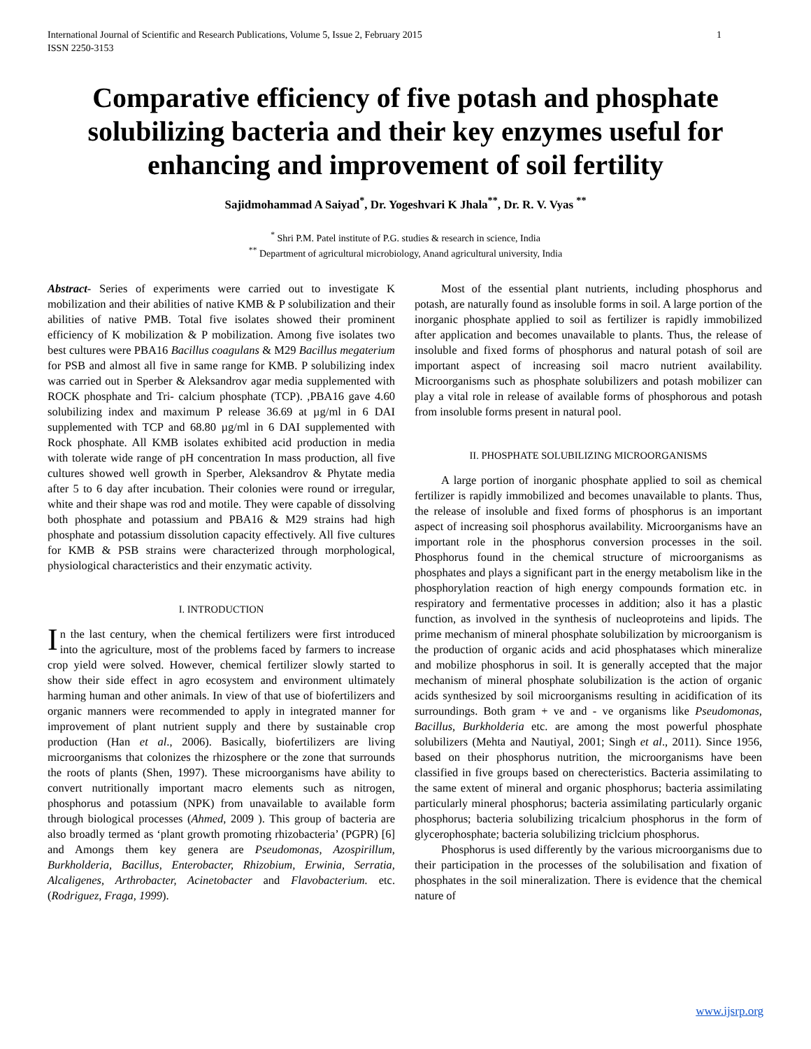International Journal of Scientific and Research Publications, Volume 5, Issue 2, February 2015
ISSN 2250-3153 1
Comparative efficiency of five potash and phosphate solubilizing bacteria and their key enzymes useful for enhancing and improvement of soil fertility
Sajidmohammad A Saiyad<sup>*</sup>, Dr. Yogeshvari K Jhala<sup>**</sup>, Dr. R. V. Vyas <sup>**</sup>
<sup>*</sup> Shri P.M. Patel institute of P.G. studies & research in science, India
<sup>**</sup> Department of agricultural microbiology, Anand agricultural university, India
Abstract- Series of experiments were carried out to investigate K mobilization and their abilities of native KMB & P solubilization and their abilities of native PMB. Total five isolates showed their prominent efficiency of K mobilization & P mobilization. Among five isolates two best cultures were PBA16 Bacillus coagulans & M29 Bacillus megaterium for PSB and almost all five in same range for KMB. P solubilizing index was carried out in Sperber & Aleksandrov agar media supplemented with ROCK phosphate and Tri- calcium phosphate (TCP). ,PBA16 gave 4.60 solubilizing index and maximum P release 36.69 at µg/ml in 6 DAI supplemented with TCP and 68.80 µg/ml in 6 DAI supplemented with Rock phosphate. All KMB isolates exhibited acid production in media with tolerate wide range of pH concentration In mass production, all five cultures showed well growth in Sperber, Aleksandrov & Phytate media after 5 to 6 day after incubation. Their colonies were round or irregular, white and their shape was rod and motile. They were capable of dissolving both phosphate and potassium and PBA16 & M29 strains had high phosphate and potassium dissolution capacity effectively. All five cultures for KMB & PSB strains were characterized through morphological, physiological characteristics and their enzymatic activity.
I. INTRODUCTION
In the last century, when the chemical fertilizers were first introduced into the agriculture, most of the problems faced by farmers to increase crop yield were solved. However, chemical fertilizer slowly started to show their side effect in agro ecosystem and environment ultimately harming human and other animals. In view of that use of biofertilizers and organic manners were recommended to apply in integrated manner for improvement of plant nutrient supply and there by sustainable crop production (Han et al., 2006). Basically, biofertilizers are living microorganisms that colonizes the rhizosphere or the zone that surrounds the roots of plants (Shen, 1997). These microorganisms have ability to convert nutritionally important macro elements such as nitrogen, phosphorus and potassium (NPK) from unavailable to available form through biological processes (Ahmed, 2009 ). This group of bacteria are also broadly termed as ‘plant growth promoting rhizobacteria’ (PGPR) [6] and Amongs them key genera are Pseudomonas, Azospirillum, Burkholderia, Bacillus, Enterobacter, Rhizobium, Erwinia, Serratia, Alcaligenes, Arthrobacter, Acinetobacter and Flavobacterium. etc. (Rodriguez, Fraga, 1999).
Most of the essential plant nutrients, including phosphorus and potash, are naturally found as insoluble forms in soil. A large portion of the inorganic phosphate applied to soil as fertilizer is rapidly immobilized after application and becomes unavailable to plants. Thus, the release of insoluble and fixed forms of phosphorus and natural potash of soil are important aspect of increasing soil macro nutrient availability. Microorganisms such as phosphate solubilizers and potash mobilizer can play a vital role in release of available forms of phosphorous and potash from insoluble forms present in natural pool.
II. PHOSPHATE SOLUBILIZING MICROORGANISMS
A large portion of inorganic phosphate applied to soil as chemical fertilizer is rapidly immobilized and becomes unavailable to plants. Thus, the release of insoluble and fixed forms of phosphorus is an important aspect of increasing soil phosphorus availability. Microorganisms have an important role in the phosphorus conversion processes in the soil. Phosphorus found in the chemical structure of microorganisms as phosphates and plays a significant part in the energy metabolism like in the phosphorylation reaction of high energy compounds formation etc. in respiratory and fermentative processes in addition; also it has a plastic function, as involved in the synthesis of nucleoproteins and lipids. The prime mechanism of mineral phosphate solubilization by microorganism is the production of organic acids and acid phosphatases which mineralize and mobilize phosphorus in soil. It is generally accepted that the major mechanism of mineral phosphate solubilization is the action of organic acids synthesized by soil microorganisms resulting in acidification of its surroundings. Both gram + ve and - ve organisms like Pseudomonas, Bacillus, Burkholderia etc. are among the most powerful phosphate solubilizers (Mehta and Nautiyal, 2001; Singh et al., 2011). Since 1956, based on their phosphorus nutrition, the microorganisms have been classified in five groups based on cherecteristics. Bacteria assimilating to the same extent of mineral and organic phosphorus; bacteria assimilating particularly mineral phosphorus; bacteria assimilating particularly organic phosphorus; bacteria solubilizing tricalcium phosphorus in the form of glycerophosphate; bacteria solubilizing triclcium phosphorus.
Phosphorus is used differently by the various microorganisms due to their participation in the processes of the solubilisation and fixation of phosphates in the soil mineralization. There is evidence that the chemical nature of
www.ijsrp.org